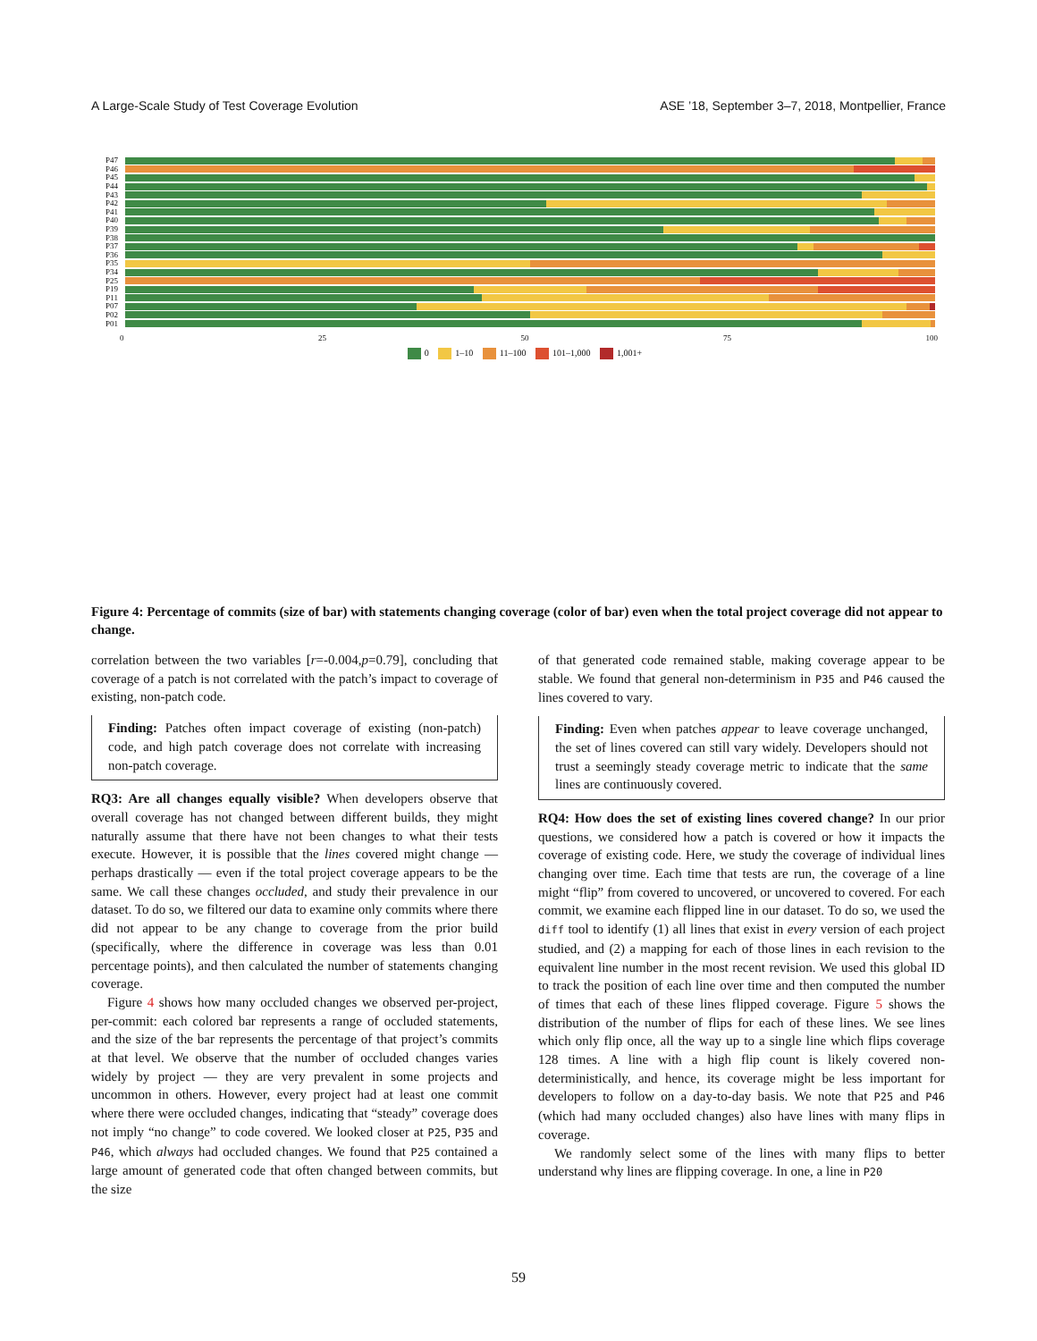A Large-Scale Study of Test Coverage Evolution ASE ’18, September 3–7, 2018, Montpellier, France
P47
P46
P45
P44
P43
P42
P41
P40
P39
P38
P37
P36
P35
P34
P25
P19
P11
P07
P02
P01
0 25 50 75 100
0 1–10 11–100 101–1,000 1,001+
Figure 4: Percentage of commits (size of bar) with statements changing coverage (color of bar) even when the total project coverage did not appear to change.
correlation between the two variables [r=-0.004,p=0.79], concluding that coverage of a patch is not correlated with the patch’s impact to coverage of existing, non-patch code.
Finding: Patches often impact coverage of existing (non-patch) code, and high patch coverage does not correlate with increasing non-patch coverage.
RQ3: Are all changes equally visible? When developers observe that overall coverage has not changed between different builds, they might naturally assume that there have not been changes to what their tests execute. However, it is possible that the lines covered might change — perhaps drastically — even if the total project coverage appears to be the same. We call these changes occluded, and study their prevalence in our dataset. To do so, we filtered our data to examine only commits where there did not appear to be any change to coverage from the prior build (specifically, where the difference in coverage was less than 0.01 percentage points), and then calculated the number of statements changing coverage.
Figure 4 shows how many occluded changes we observed per-project, per-commit: each colored bar represents a range of occluded statements, and the size of the bar represents the percentage of that project’s commits at that level. We observe that the number of occluded changes varies widely by project — they are very prevalent in some projects and uncommon in others. However, every project had at least one commit where there were occluded changes, indicating that “steady” coverage does not imply “no change” to code covered. We looked closer at P25, P35 and P46, which always had occluded changes. We found that P25 contained a large amount of generated code that often changed between commits, but the size
of that generated code remained stable, making coverage appear to be stable. We found that general non-determinism in P35 and P46 caused the lines covered to vary.
Finding: Even when patches appear to leave coverage unchanged, the set of lines covered can still vary widely. Developers should not trust a seemingly steady coverage metric to indicate that the same lines are continuously covered.
RQ4: How does the set of existing lines covered change? In our prior questions, we considered how a patch is covered or how it impacts the coverage of existing code. Here, we study the coverage of individual lines changing over time. Each time that tests are run, the coverage of a line might “flip” from covered to uncovered, or uncovered to covered. For each commit, we examine each flipped line in our dataset. To do so, we used the diff tool to identify (1) all lines that exist in every version of each project studied, and (2) a mapping for each of those lines in each revision to the equivalent line number in the most recent revision. We used this global ID to track the position of each line over time and then computed the number of times that each of these lines flipped coverage. Figure 5 shows the distribution of the number of flips for each of these lines. We see lines which only flip once, all the way up to a single line which flips coverage 128 times. A line with a high flip count is likely covered non-deterministically, and hence, its coverage might be less important for developers to follow on a day-to-day basis. We note that P25 and P46 (which had many occluded changes) also have lines with many flips in coverage.
We randomly select some of the lines with many flips to better understand why lines are flipping coverage. In one, a line in P20
59